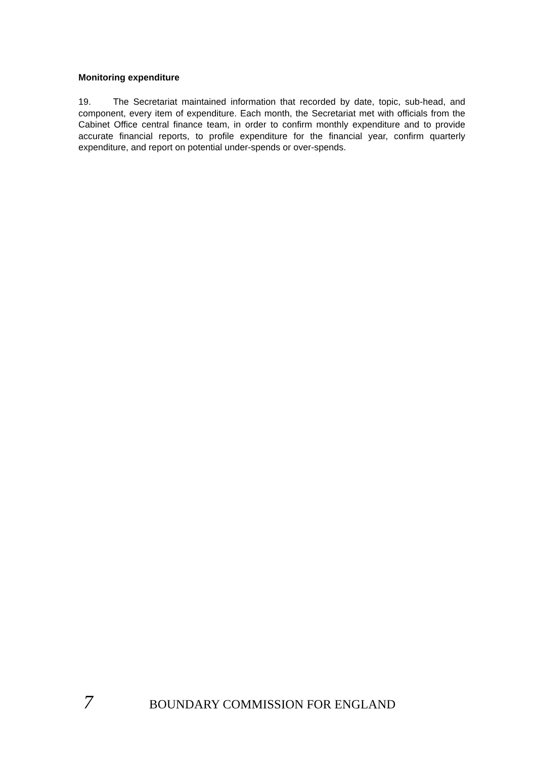Monitoring expenditure
19. The Secretariat maintained information that recorded by date, topic, sub-head, and component, every item of expenditure. Each month, the Secretariat met with officials from the Cabinet Office central finance team, in order to confirm monthly expenditure and to provide accurate financial reports, to profile expenditure for the financial year, confirm quarterly expenditure, and report on potential under-spends or over-spends.
7 BOUNDARY COMMISSION FOR ENGLAND